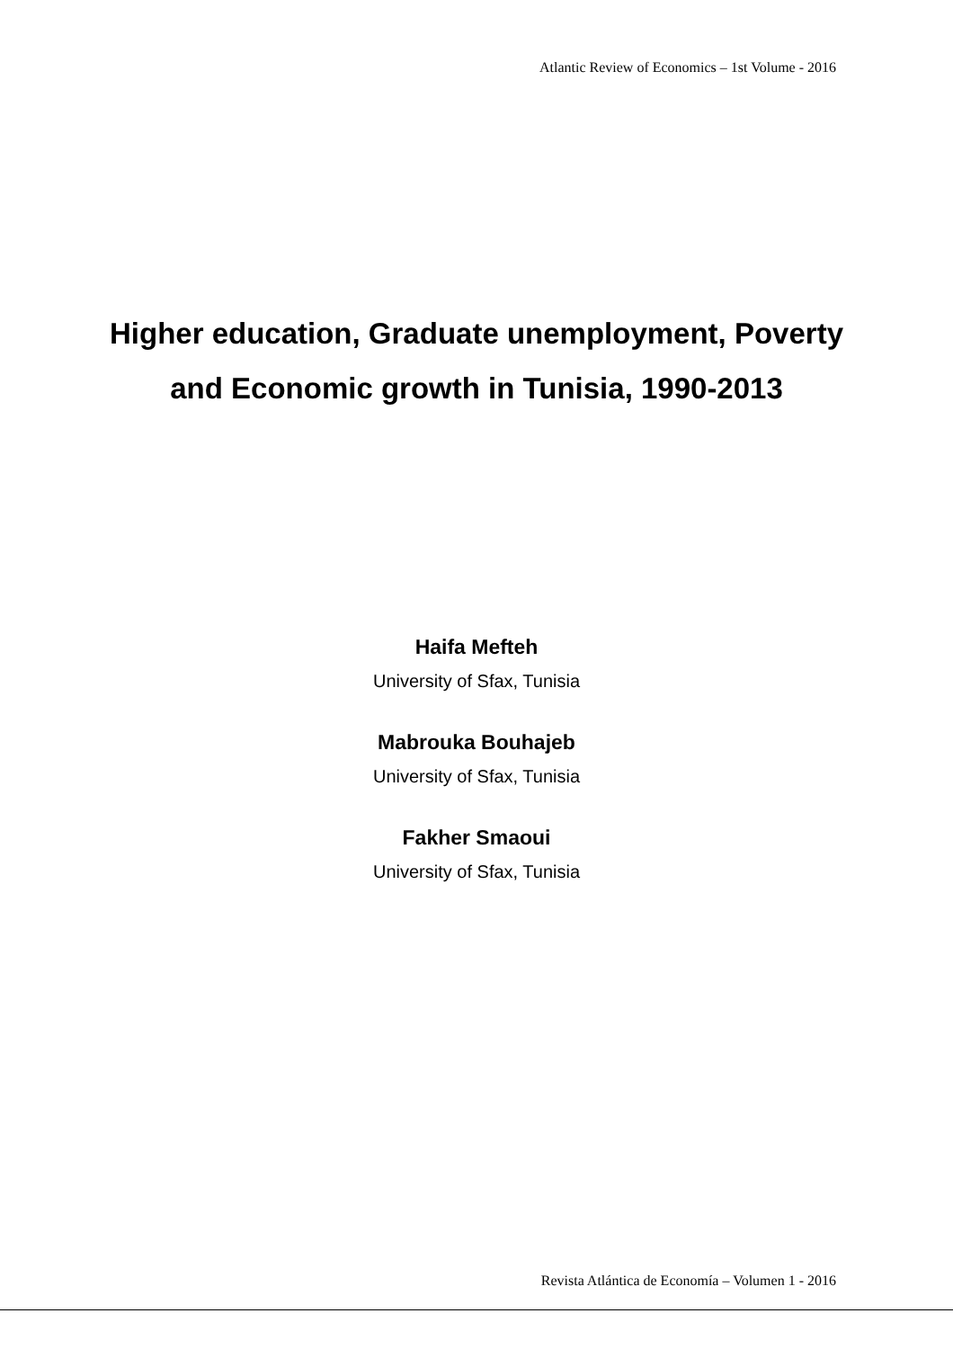Atlantic Review of Economics – 1st Volume - 2016
Higher education, Graduate unemployment, Poverty and Economic growth in Tunisia, 1990-2013
Haifa Mefteh
University of Sfax, Tunisia
Mabrouka Bouhajeb
University of Sfax, Tunisia
Fakher Smaoui
University of Sfax, Tunisia
Revista Atlántica de Economía – Volumen 1 - 2016